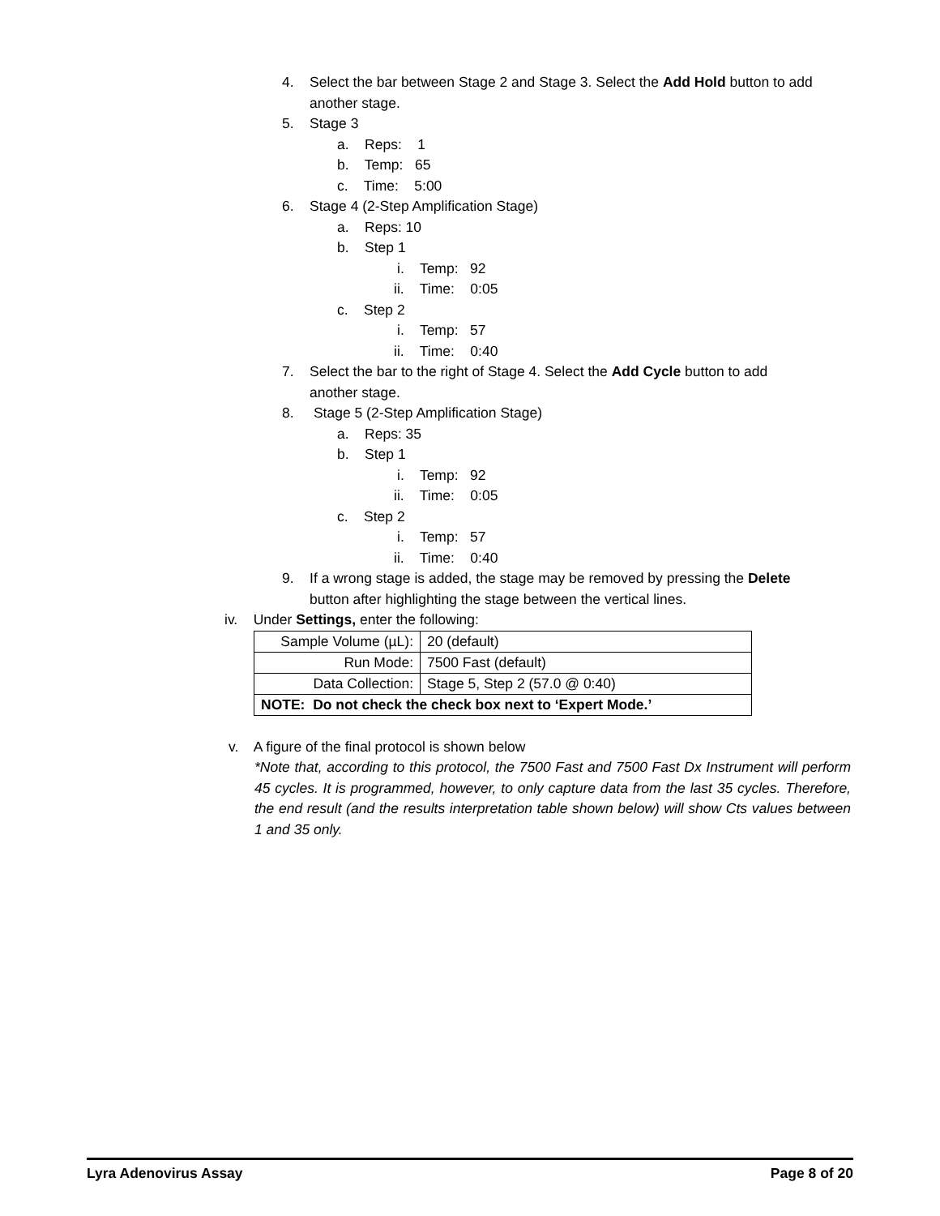4. Select the bar between Stage 2 and Stage 3. Select the Add Hold button to add
another stage.
5. Stage 3
a. Reps: 1
b. Temp: 65
c. Time: 5:00
6. Stage 4 (2-Step Amplification Stage)
a. Reps: 10
b. Step 1
i. Temp: 92
ii. Time: 0:05
c. Step 2
i. Temp: 57
ii. Time: 0:40
7. Select the bar to the right of Stage 4. Select the Add Cycle button to add
another stage.
8. Stage 5 (2-Step Amplification Stage)
a. Reps: 35
b. Step 1
i. Temp: 92
ii. Time: 0:05
c. Step 2
i. Temp: 57
ii. Time: 0:40
9. If a wrong stage is added, the stage may be removed by pressing the Delete
button after highlighting the stage between the vertical lines.
iv. Under Settings, enter the following:
| Sample Volume (µL): | 20 (default) |
| Run Mode: | 7500 Fast (default) |
| Data Collection: | Stage 5, Step 2 (57.0 @ 0:40) |
| NOTE: Do not check the check box next to ‘Expert Mode.’ | |
v. A figure of the final protocol is shown below
*Note that, according to this protocol, the 7500 Fast and 7500 Fast Dx Instrument will perform 45 cycles. It is programmed, however, to only capture data from the last 35 cycles. Therefore, the end result (and the results interpretation table shown below) will show Cts values between 1 and 35 only.
Lyra Adenovirus Assay Page 8 of 20